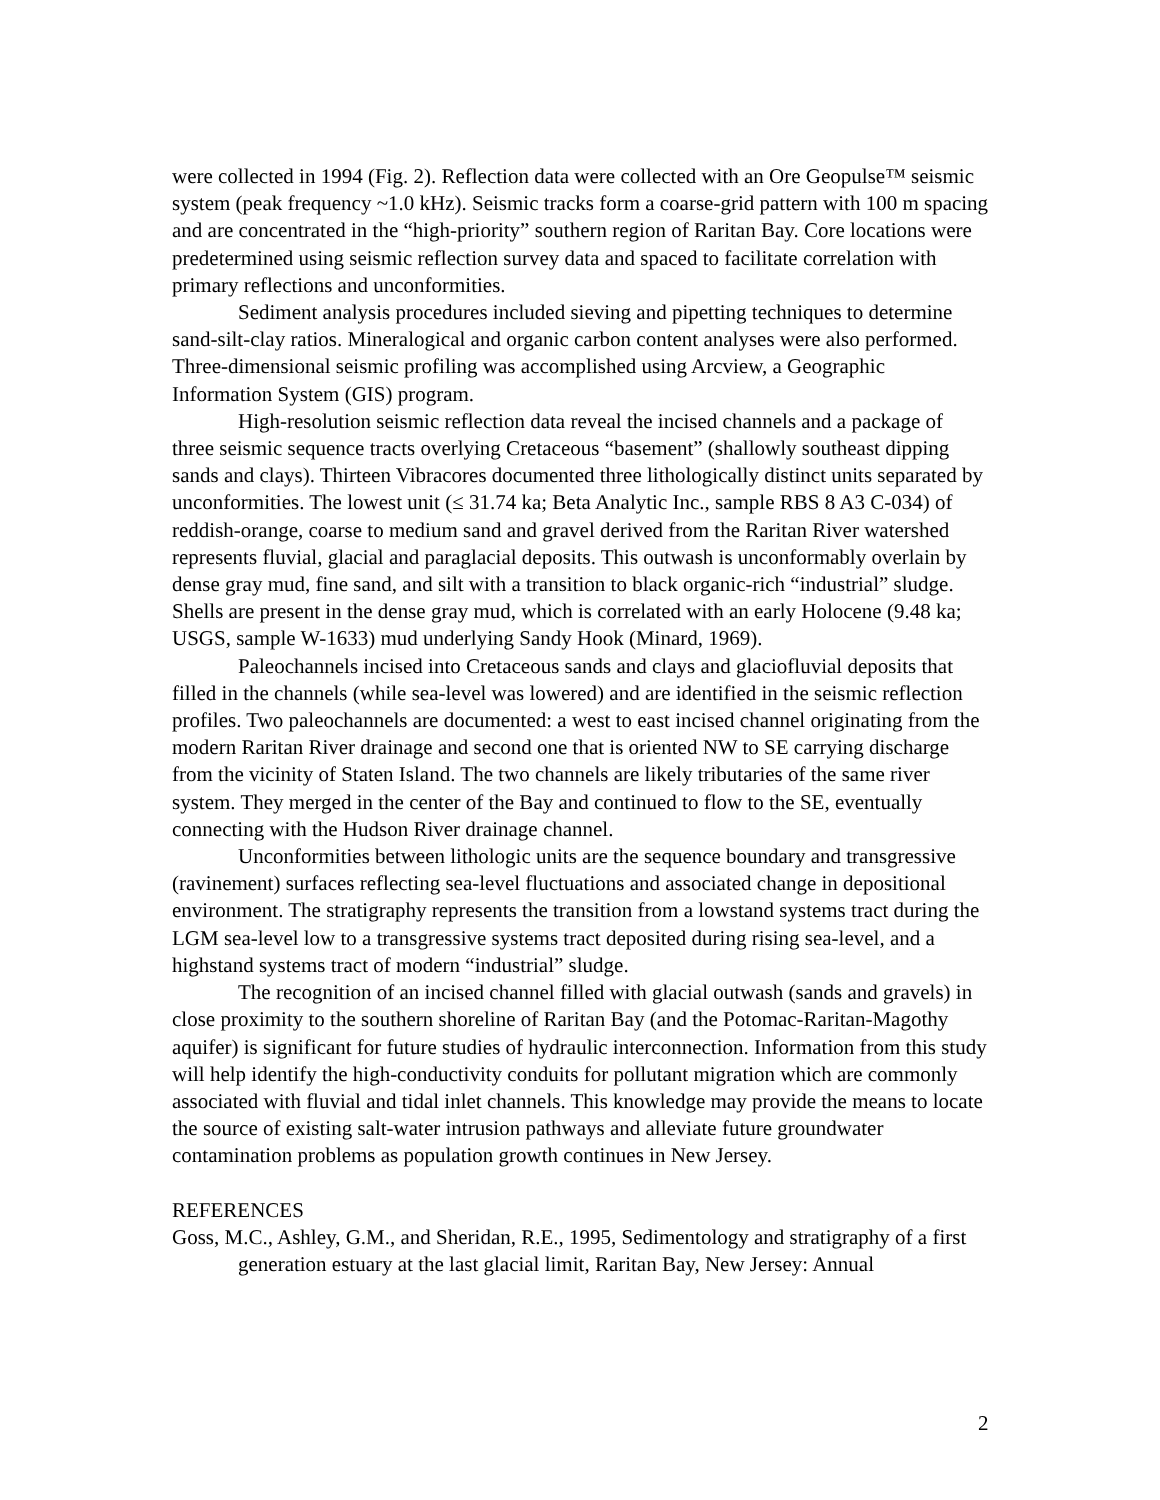were collected in 1994 (Fig. 2). Reflection data were collected with an Ore Geopulse™ seismic system (peak frequency ~1.0 kHz). Seismic tracks form a coarse-grid pattern with 100 m spacing and are concentrated in the “high-priority” southern region of Raritan Bay. Core locations were predetermined using seismic reflection survey data and spaced to facilitate correlation with primary reflections and unconformities.
Sediment analysis procedures included sieving and pipetting techniques to determine sand-silt-clay ratios. Mineralogical and organic carbon content analyses were also performed. Three-dimensional seismic profiling was accomplished using Arcview, a Geographic Information System (GIS) program.
High-resolution seismic reflection data reveal the incised channels and a package of three seismic sequence tracts overlying Cretaceous “basement” (shallowly southeast dipping sands and clays). Thirteen Vibracores documented three lithologically distinct units separated by unconformities. The lowest unit (≤ 31.74 ka; Beta Analytic Inc., sample RBS 8 A3 C-034) of reddish-orange, coarse to medium sand and gravel derived from the Raritan River watershed represents fluvial, glacial and paraglacial deposits. This outwash is unconformably overlain by dense gray mud, fine sand, and silt with a transition to black organic-rich “industrial” sludge. Shells are present in the dense gray mud, which is correlated with an early Holocene (9.48 ka; USGS, sample W-1633) mud underlying Sandy Hook (Minard, 1969).
Paleochannels incised into Cretaceous sands and clays and glaciofluvial deposits that filled in the channels (while sea-level was lowered) and are identified in the seismic reflection profiles. Two paleochannels are documented: a west to east incised channel originating from the modern Raritan River drainage and second one that is oriented NW to SE carrying discharge from the vicinity of Staten Island. The two channels are likely tributaries of the same river system. They merged in the center of the Bay and continued to flow to the SE, eventually connecting with the Hudson River drainage channel.
Unconformities between lithologic units are the sequence boundary and transgressive (ravinement) surfaces reflecting sea-level fluctuations and associated change in depositional environment. The stratigraphy represents the transition from a lowstand systems tract during the LGM sea-level low to a transgressive systems tract deposited during rising sea-level, and a highstand systems tract of modern “industrial” sludge.
The recognition of an incised channel filled with glacial outwash (sands and gravels) in close proximity to the southern shoreline of Raritan Bay (and the Potomac-Raritan-Magothy aquifer) is significant for future studies of hydraulic interconnection. Information from this study will help identify the high-conductivity conduits for pollutant migration which are commonly associated with fluvial and tidal inlet channels. This knowledge may provide the means to locate the source of existing salt-water intrusion pathways and alleviate future groundwater contamination problems as population growth continues in New Jersey.
REFERENCES
Goss, M.C., Ashley, G.M., and Sheridan, R.E., 1995, Sedimentology and stratigraphy of a first generation estuary at the last glacial limit, Raritan Bay, New Jersey: Annual
2